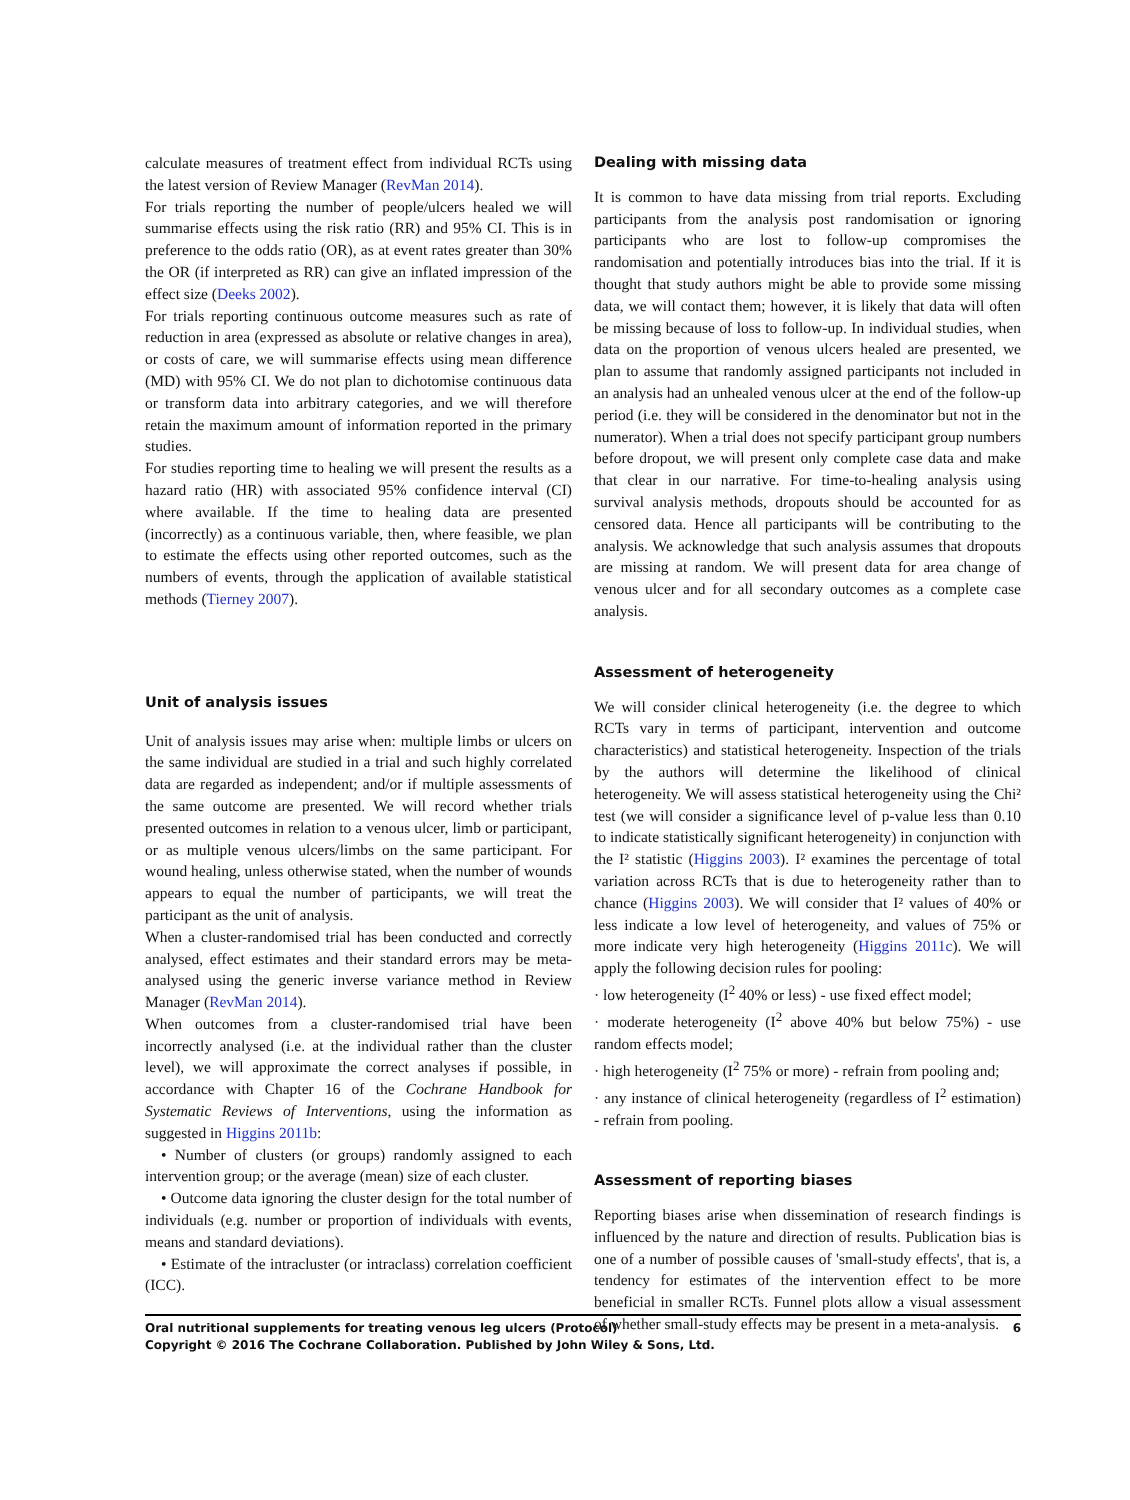calculate measures of treatment effect from individual RCTs using the latest version of Review Manager (RevMan 2014).
For trials reporting the number of people/ulcers healed we will summarise effects using the risk ratio (RR) and 95% CI. This is in preference to the odds ratio (OR), as at event rates greater than 30% the OR (if interpreted as RR) can give an inflated impression of the effect size (Deeks 2002).
For trials reporting continuous outcome measures such as rate of reduction in area (expressed as absolute or relative changes in area), or costs of care, we will summarise effects using mean difference (MD) with 95% CI. We do not plan to dichotomise continuous data or transform data into arbitrary categories, and we will therefore retain the maximum amount of information reported in the primary studies.
For studies reporting time to healing we will present the results as a hazard ratio (HR) with associated 95% confidence interval (CI) where available. If the time to healing data are presented (incorrectly) as a continuous variable, then, where feasible, we plan to estimate the effects using other reported outcomes, such as the numbers of events, through the application of available statistical methods (Tierney 2007).
Unit of analysis issues
Unit of analysis issues may arise when: multiple limbs or ulcers on the same individual are studied in a trial and such highly correlated data are regarded as independent; and/or if multiple assessments of the same outcome are presented. We will record whether trials presented outcomes in relation to a venous ulcer, limb or participant, or as multiple venous ulcers/limbs on the same participant. For wound healing, unless otherwise stated, when the number of wounds appears to equal the number of participants, we will treat the participant as the unit of analysis.
When a cluster-randomised trial has been conducted and correctly analysed, effect estimates and their standard errors may be meta-analysed using the generic inverse variance method in Review Manager (RevMan 2014).
When outcomes from a cluster-randomised trial have been incorrectly analysed (i.e. at the individual rather than the cluster level), we will approximate the correct analyses if possible, in accordance with Chapter 16 of the Cochrane Handbook for Systematic Reviews of Interventions, using the information as suggested in Higgins 2011b:
• Number of clusters (or groups) randomly assigned to each intervention group; or the average (mean) size of each cluster.
• Outcome data ignoring the cluster design for the total number of individuals (e.g. number or proportion of individuals with events, means and standard deviations).
• Estimate of the intracluster (or intraclass) correlation coefficient (ICC).
Dealing with missing data
It is common to have data missing from trial reports. Excluding participants from the analysis post randomisation or ignoring participants who are lost to follow-up compromises the randomisation and potentially introduces bias into the trial. If it is thought that study authors might be able to provide some missing data, we will contact them; however, it is likely that data will often be missing because of loss to follow-up. In individual studies, when data on the proportion of venous ulcers healed are presented, we plan to assume that randomly assigned participants not included in an analysis had an unhealed venous ulcer at the end of the follow-up period (i.e. they will be considered in the denominator but not in the numerator). When a trial does not specify participant group numbers before dropout, we will present only complete case data and make that clear in our narrative. For time-to-healing analysis using survival analysis methods, dropouts should be accounted for as censored data. Hence all participants will be contributing to the analysis. We acknowledge that such analysis assumes that dropouts are missing at random. We will present data for area change of venous ulcer and for all secondary outcomes as a complete case analysis.
Assessment of heterogeneity
We will consider clinical heterogeneity (i.e. the degree to which RCTs vary in terms of participant, intervention and outcome characteristics) and statistical heterogeneity. Inspection of the trials by the authors will determine the likelihood of clinical heterogeneity. We will assess statistical heterogeneity using the Chi² test (we will consider a significance level of p-value less than 0.10 to indicate statistically significant heterogeneity) in conjunction with the I² statistic (Higgins 2003). I² examines the percentage of total variation across RCTs that is due to heterogeneity rather than to chance (Higgins 2003). We will consider that I² values of 40% or less indicate a low level of heterogeneity, and values of 75% or more indicate very high heterogeneity (Higgins 2011c). We will apply the following decision rules for pooling:
· low heterogeneity (I<sup>2</sup> 40% or less) - use fixed effect model;
· moderate heterogeneity (I<sup>2</sup> above 40% but below 75%) - use random effects model;
· high heterogeneity (I<sup>2</sup> 75% or more) - refrain from pooling and;
· any instance of clinical heterogeneity (regardless of I<sup>2</sup> estimation) - refrain from pooling.
Assessment of reporting biases
Reporting biases arise when dissemination of research findings is influenced by the nature and direction of results. Publication bias is one of a number of possible causes of 'small-study effects', that is, a tendency for estimates of the intervention effect to be more beneficial in smaller RCTs. Funnel plots allow a visual assessment of whether small-study effects may be present in a meta-analysis.
6 Oral nutritional supplements for treating venous leg ulcers (Protocol)
Copyright © 2016 The Cochrane Collaboration. Published by John Wiley & Sons, Ltd.